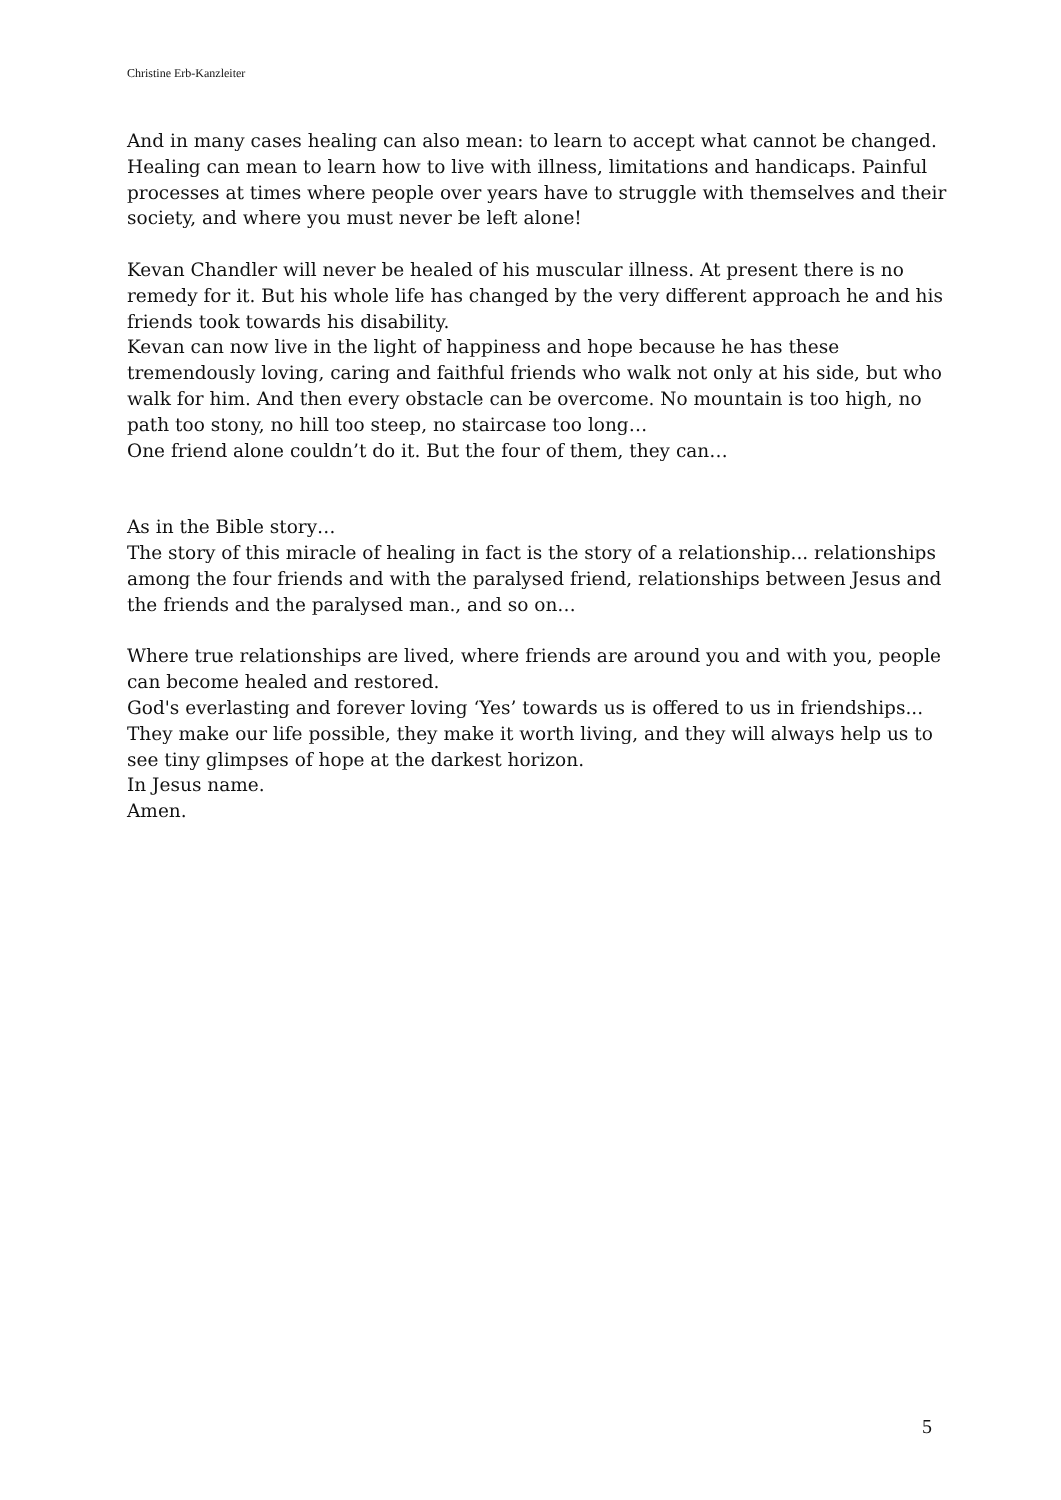Christine Erb-Kanzleiter
And in many cases healing can also mean: to learn to accept what cannot be changed.
Healing can mean to learn how to live with illness, limitations and handicaps. Painful processes at times where people over years have to struggle with themselves and their society, and where you must never be left alone!
Kevan Chandler will never be healed of his muscular illness. At present there is no remedy for it. But his whole life has changed by the very different approach he and his friends took towards his disability.
Kevan can now live in the light of happiness and hope because he has these tremendously loving, caring and faithful friends who walk not only at his side, but who walk for him. And then every obstacle can be overcome. No mountain is too high, no path too stony, no hill too steep, no staircase too long…
One friend alone couldn’t do it. But the four of them, they can…
As in the Bible story…
The story of this miracle of healing in fact is the story of a relationship... relationships among the four friends and with the paralysed friend, relationships between Jesus and the friends and the paralysed man., and so on…
Where true relationships are lived, where friends are around you and with you, people can become healed and restored.
God's everlasting and forever loving ‘Yes’ towards us is offered to us in friendships...
They make our life possible, they make it worth living, and they will always help us to see tiny glimpses of hope at the darkest horizon.
In Jesus name.
Amen.
5